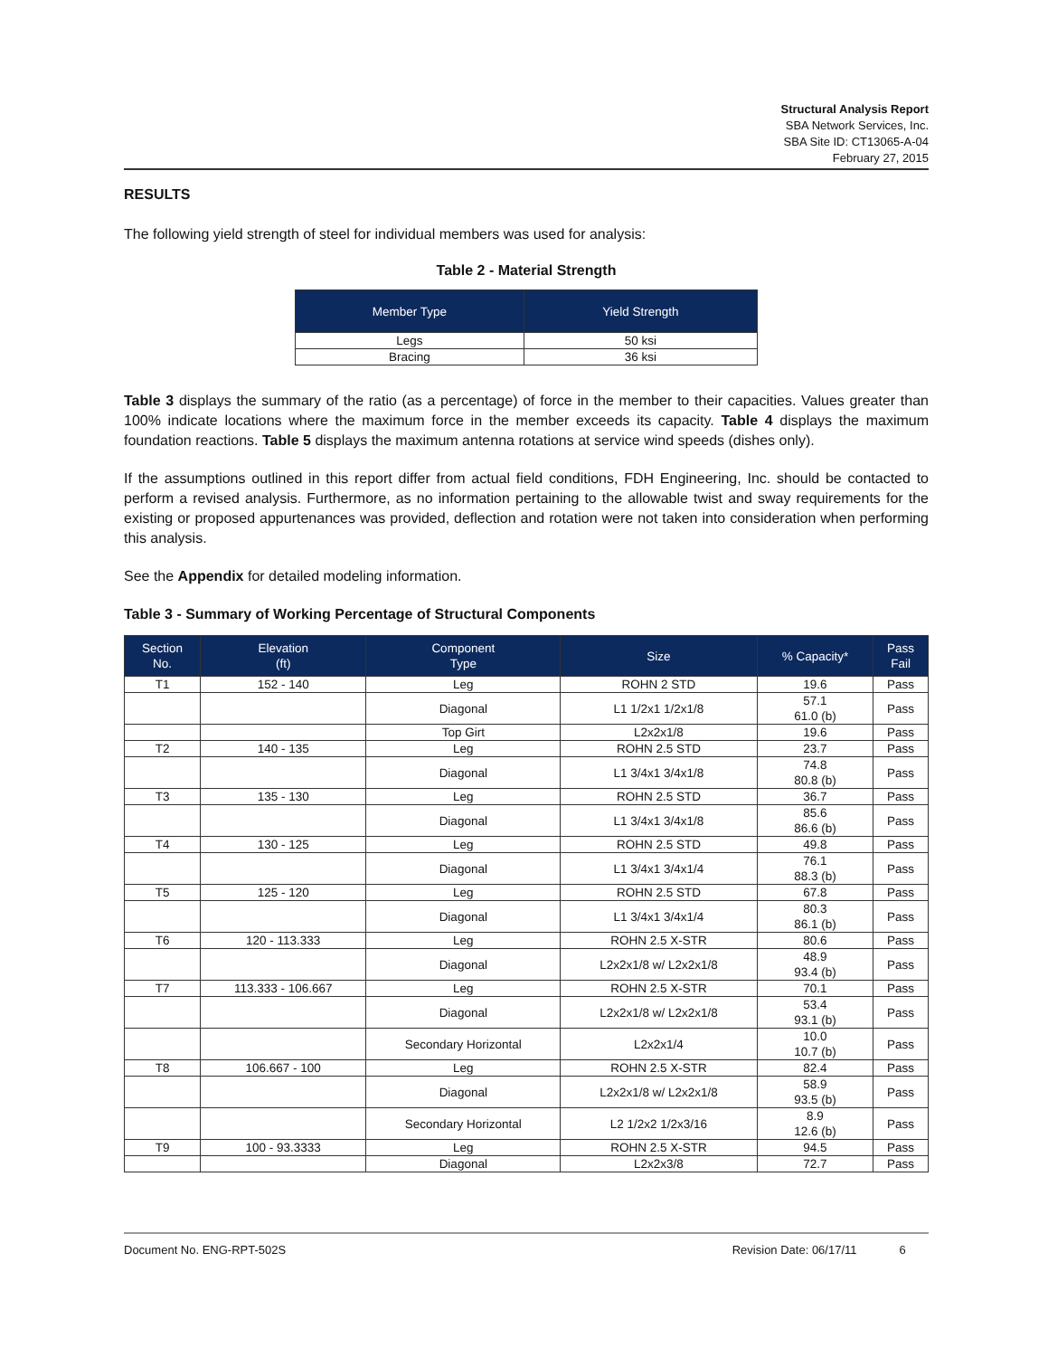Structural Analysis Report
SBA Network Services, Inc.
SBA Site ID: CT13065-A-04
February 27, 2015
RESULTS
The following yield strength of steel for individual members was used for analysis:
Table 2 - Material Strength
| Member Type | Yield Strength |
| --- | --- |
| Legs | 50 ksi |
| Bracing | 36 ksi |
Table 3 displays the summary of the ratio (as a percentage) of force in the member to their capacities. Values greater than 100% indicate locations where the maximum force in the member exceeds its capacity. Table 4 displays the maximum foundation reactions. Table 5 displays the maximum antenna rotations at service wind speeds (dishes only).
If the assumptions outlined in this report differ from actual field conditions, FDH Engineering, Inc. should be contacted to perform a revised analysis. Furthermore, as no information pertaining to the allowable twist and sway requirements for the existing or proposed appurtenances was provided, deflection and rotation were not taken into consideration when performing this analysis.
See the Appendix for detailed modeling information.
Table 3 - Summary of Working Percentage of Structural Components
| Section No. | Elevation (ft) | Component Type | Size | % Capacity* | Pass Fail |
| --- | --- | --- | --- | --- | --- |
| T1 | 152 - 140 | Leg | ROHN 2 STD | 19.6 | Pass |
| | | Diagonal | L1 1/2x1 1/2x1/8 | 57.1 61.0 (b) | Pass |
| | | Top Girt | L2x2x1/8 | 19.6 | Pass |
| T2 | 140 - 135 | Leg | ROHN 2.5 STD | 23.7 | Pass |
| | | Diagonal | L1 3/4x1 3/4x1/8 | 74.8 80.8 (b) | Pass |
| T3 | 135 - 130 | Leg | ROHN 2.5 STD | 36.7 | Pass |
| | | Diagonal | L1 3/4x1 3/4x1/8 | 85.6 86.6 (b) | Pass |
| T4 | 130 - 125 | Leg | ROHN 2.5 STD | 49.8 | Pass |
| | | Diagonal | L1 3/4x1 3/4x1/4 | 76.1 88.3 (b) | Pass |
| T5 | 125 - 120 | Leg | ROHN 2.5 STD | 67.8 | Pass |
| | | Diagonal | L1 3/4x1 3/4x1/4 | 80.3 86.1 (b) | Pass |
| T6 | 120 - 113.333 | Leg | ROHN 2.5 X-STR | 80.6 | Pass |
| | | Diagonal | L2x2x1/8 w/ L2x2x1/8 | 48.9 93.4 (b) | Pass |
| T7 | 113.333 - 106.667 | Leg | ROHN 2.5 X-STR | 70.1 | Pass |
| | | Diagonal | L2x2x1/8 w/ L2x2x1/8 | 53.4 93.1 (b) | Pass |
| | | Secondary Horizontal | L2x2x1/4 | 10.0 10.7 (b) | Pass |
| T8 | 106.667 - 100 | Leg | ROHN 2.5 X-STR | 82.4 | Pass |
| | | Diagonal | L2x2x1/8 w/ L2x2x1/8 | 58.9 93.5 (b) | Pass |
| | | Secondary Horizontal | L2 1/2x2 1/2x3/16 | 8.9 12.6 (b) | Pass |
| T9 | 100 - 93.3333 | Leg | ROHN 2.5 X-STR | 94.5 | Pass |
| | | Diagonal | L2x2x3/8 | 72.7 | Pass |
Document No. ENG-RPT-502S Revision Date: 06/17/11 6